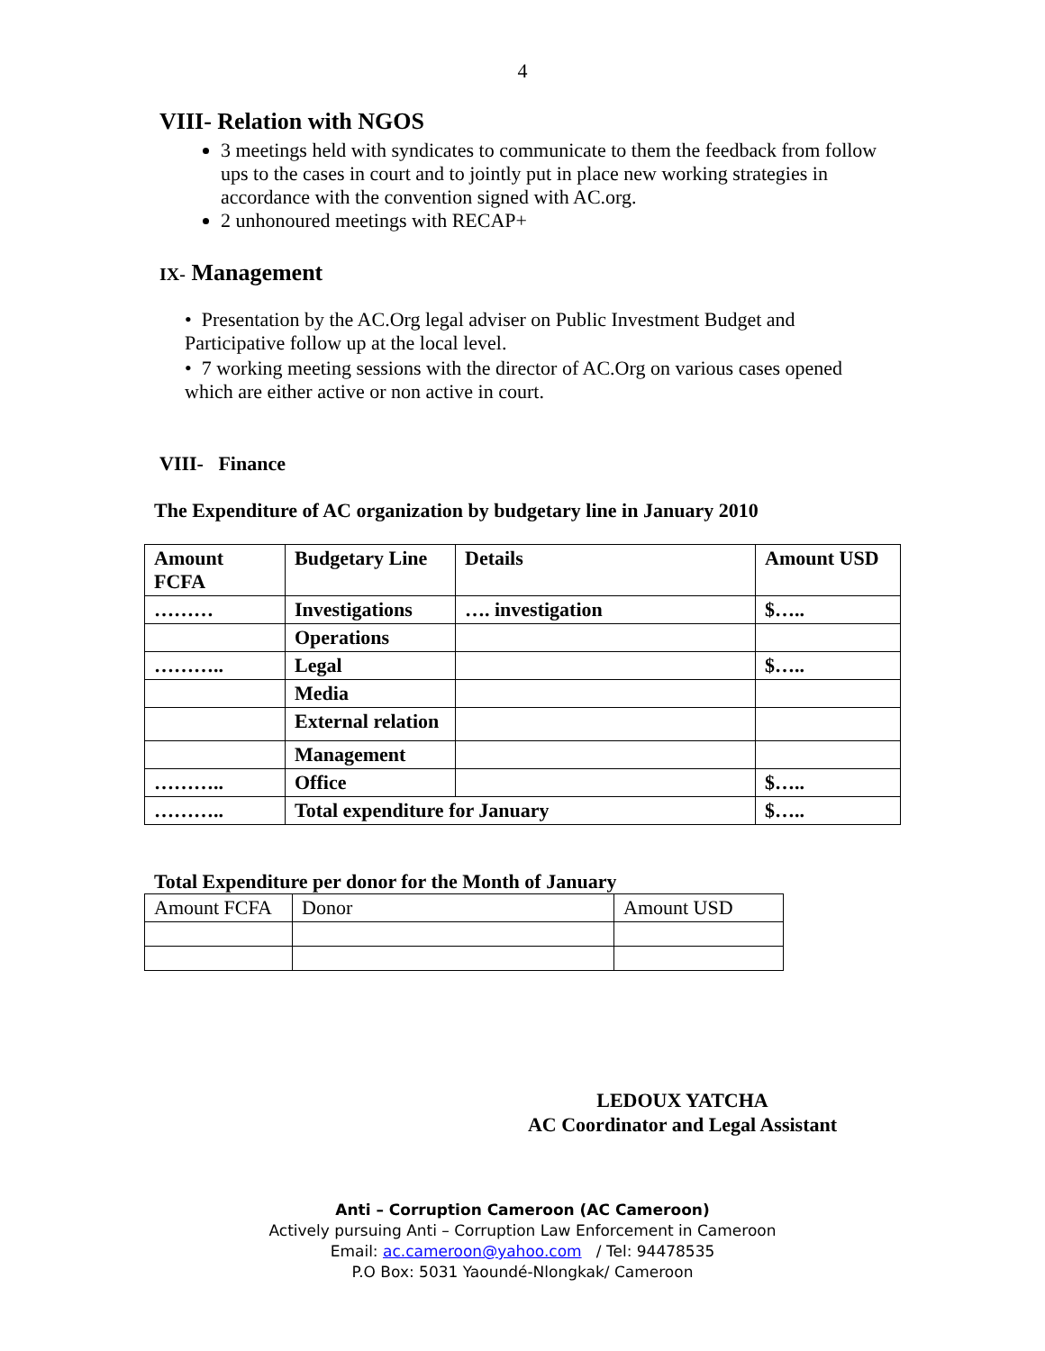4
VIII- Relation with NGOS
3 meetings held with syndicates to communicate to them the feedback from follow ups to the cases in court and to jointly put in place new working strategies in accordance with the convention signed with AC.org.
2 unhonoured meetings with RECAP+
IX- Management
• Presentation by the AC.Org legal adviser on Public Investment Budget and Participative follow up at the local level.
• 7 working meeting sessions with the director of AC.Org on various cases opened which are either active or non active in court.
VIII- Finance
The Expenditure of AC organization by budgetary line in January 2010
| Amount FCFA | Budgetary Line | Details | Amount USD |
| --- | --- | --- | --- |
| ……… | Investigations | …. investigation | $….. |
| | Operations | | |
| ……….. | Legal | | $….. |
| | Media | | |
| | External relation | | |
| | Management | | |
| ……….. | Office | | $….. |
| ……….. | Total expenditure for January | | $….. |
Total Expenditure per donor for the Month of January
| Amount FCFA | Donor | Amount USD |
LEDOUX YATCHA
AC Coordinator and Legal Assistant
Anti – Corruption Cameroon (AC Cameroon)
Actively pursuing Anti – Corruption Law Enforcement in Cameroon
Email: ac.cameroon@yahoo.com / Tel: 94478535
P.O Box: 5031 Yaoundé-Nlongkak/ Cameroon